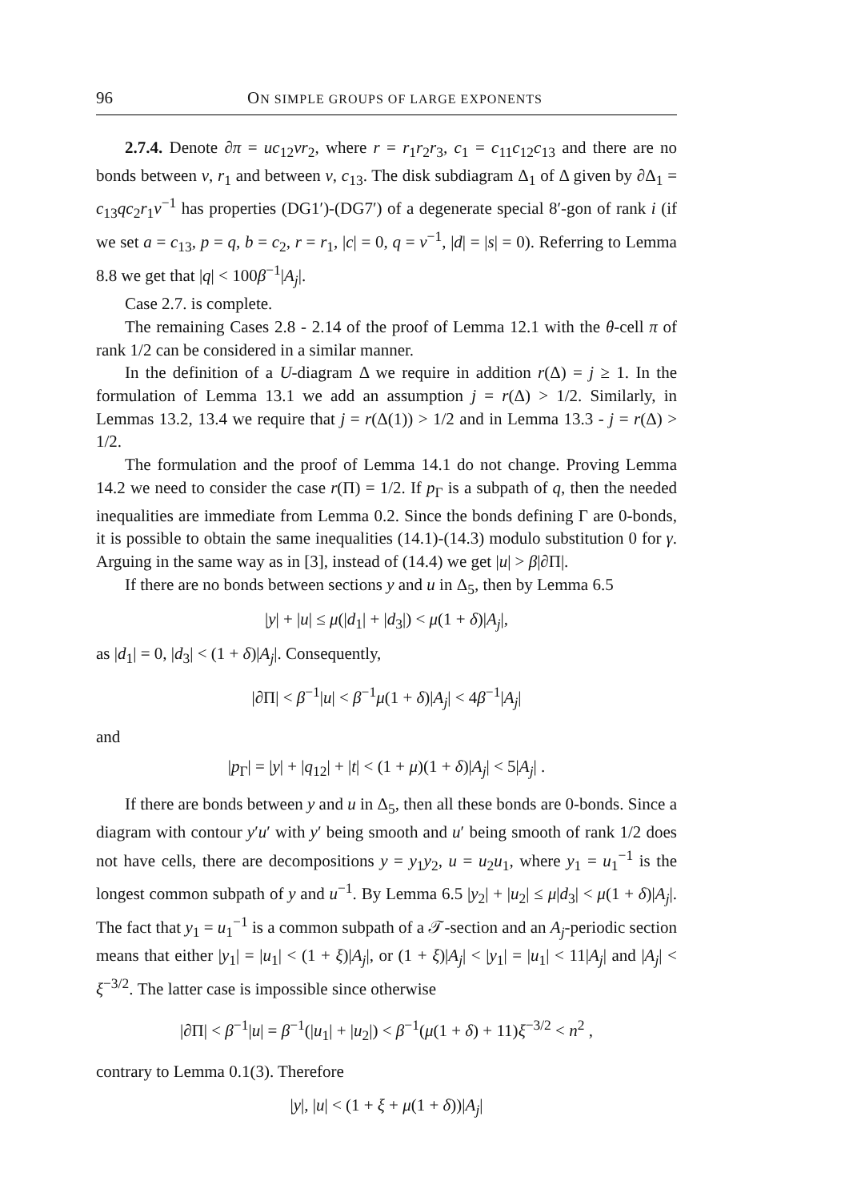96 ON SIMPLE GROUPS OF LARGE EXPONENTS
2.7.4. Denote ∂π = uc<sub>12</sub>vr<sub>2</sub>, where r = r<sub>1</sub>r<sub>2</sub>r<sub>3</sub>, c<sub>1</sub> = c<sub>11</sub>c<sub>12</sub>c<sub>13</sub> and there are no bonds between v, r<sub>1</sub> and between v, c<sub>13</sub>. The disk subdiagram Δ<sub>1</sub> of Δ given by ∂Δ<sub>1</sub> = c<sub>13</sub>qc<sub>2</sub>r<sub>1</sub>v<sup>−1</sup> has properties (DG1′)-(DG7′) of a degenerate special 8′-gon of rank i (if we set a = c<sub>13</sub>, p = q, b = c<sub>2</sub>, r = r<sub>1</sub>, |c| = 0, q = v<sup>−1</sup>, |d| = |s| = 0). Referring to Lemma 8.8 we get that |q| < 100β<sup>−1</sup>|A<sub>j</sub>|.
Case 2.7. is complete.
The remaining Cases 2.8 - 2.14 of the proof of Lemma 12.1 with the θ-cell π of rank 1/2 can be considered in a similar manner.
In the definition of a U-diagram Δ we require in addition r(Δ) = j ≥ 1. In the formulation of Lemma 13.1 we add an assumption j = r(Δ) > 1/2. Similarly, in Lemmas 13.2, 13.4 we require that j = r(Δ(1)) > 1/2 and in Lemma 13.3 - j = r(Δ) > 1/2.
The formulation and the proof of Lemma 14.1 do not change. Proving Lemma 14.2 we need to consider the case r(Π) = 1/2. If p<sub>Γ</sub> is a subpath of q, then the needed inequalities are immediate from Lemma 0.2. Since the bonds defining Γ are 0-bonds, it is possible to obtain the same inequalities (14.1)-(14.3) modulo substitution 0 for γ. Arguing in the same way as in [3], instead of (14.4) we get |u| > β|∂Π|.
If there are no bonds between sections y and u in Δ<sub>5</sub>, then by Lemma 6.5
|y| + |u| ≤ μ(|d<sub>1</sub>| + |d<sub>3</sub>|) < μ(1 + δ)|A<sub>j</sub>|,
as |d<sub>1</sub>| = 0, |d<sub>3</sub>| < (1 + δ)|A<sub>j</sub>|. Consequently,
|∂Π| < β<sup>−1</sup>|u| < β<sup>−1</sup>μ(1 + δ)|A<sub>j</sub>| < 4β<sup>−1</sup>|A<sub>j</sub>|
and
|p<sub>Γ</sub>| = |y| + |q<sub>12</sub>| + |t| < (1 + μ)(1 + δ)|A<sub>j</sub>| < 5|A<sub>j</sub>| .
If there are bonds between y and u in Δ<sub>5</sub>, then all these bonds are 0-bonds. Since a diagram with contour y′u′ with y′ being smooth and u′ being smooth of rank 1/2 does not have cells, there are decompositions y = y<sub>1</sub>y<sub>2</sub>, u = u<sub>2</sub>u<sub>1</sub>, where y<sub>1</sub> = u<sub>1</sub><sup>−1</sup> is the longest common subpath of y and u<sup>−1</sup>. By Lemma 6.5 |y<sub>2</sub>| + |u<sub>2</sub>| ≤ μ|d<sub>3</sub>| < μ(1 + δ)|A<sub>j</sub>|. The fact that y<sub>1</sub> = u<sub>1</sub><sup>−1</sup> is a common subpath of a 𝒯-section and an A<sub>j</sub>-periodic section means that either |y<sub>1</sub>| = |u<sub>1</sub>| < (1 + ξ)|A<sub>j</sub>|, or (1 + ξ)|A<sub>j</sub>| < |y<sub>1</sub>| = |u<sub>1</sub>| < 11|A<sub>j</sub>| and |A<sub>j</sub>| < ξ<sup>−3/2</sup>. The latter case is impossible since otherwise
|∂Π| < β<sup>−1</sup>|u| = β<sup>−1</sup>(|u<sub>1</sub>| + |u<sub>2</sub>|) < β<sup>−1</sup>(μ(1 + δ) + 11)ξ<sup>−3/2</sup> < n<sup>2</sup> ,
contrary to Lemma 0.1(3). Therefore
|y|, |u| < (1 + ξ + μ(1 + δ))|A<sub>j</sub>|